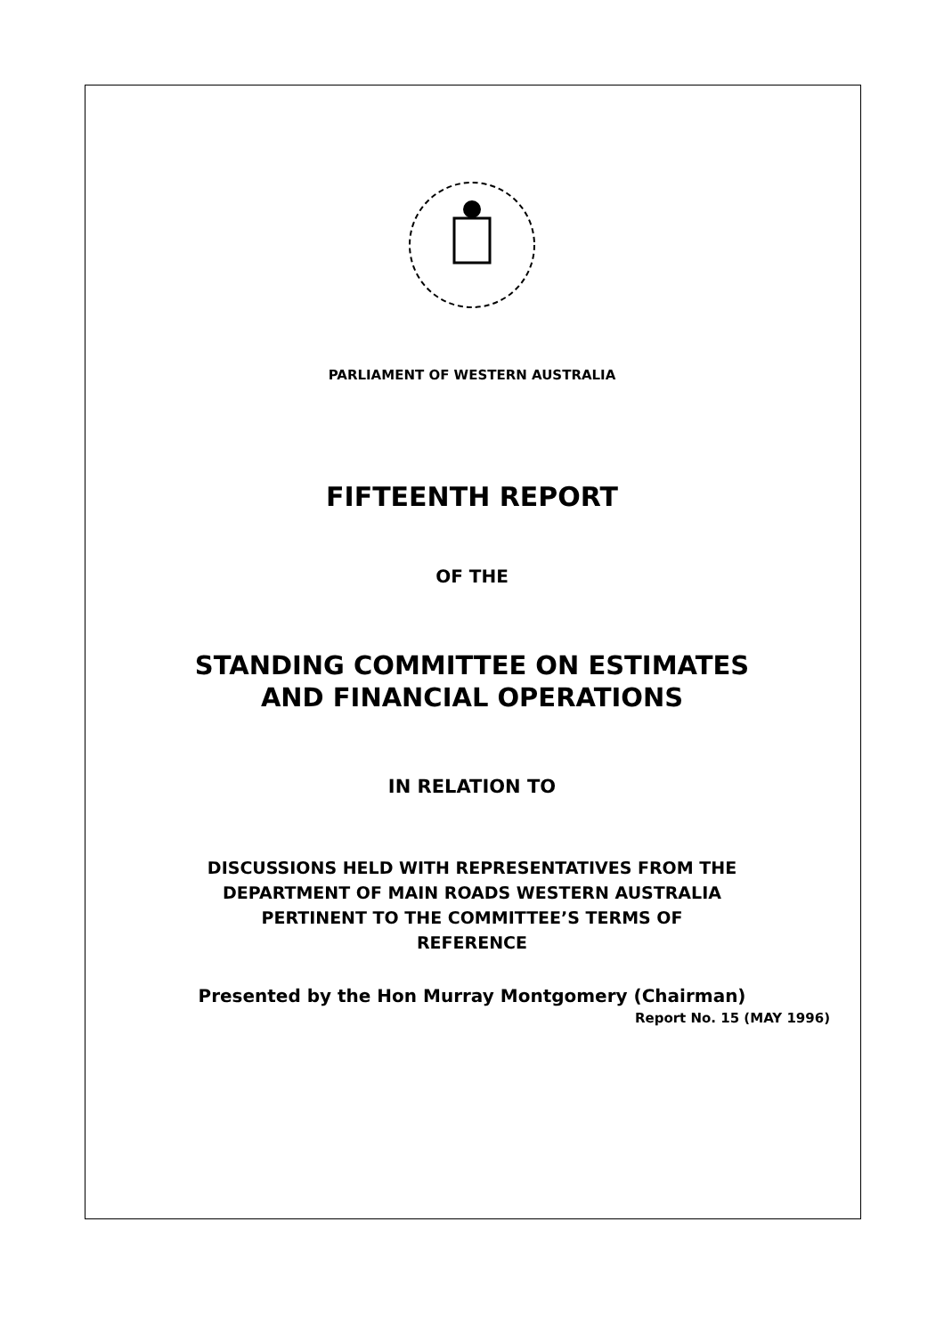PARLIAMENT OF WESTERN AUSTRALIA
FIFTEENTH REPORT
OF THE
STANDING COMMITTEE ON ESTIMATES
AND FINANCIAL OPERATIONS
IN RELATION TO
DISCUSSIONS HELD WITH REPRESENTATIVES FROM THE
DEPARTMENT OF MAIN ROADS WESTERN AUSTRALIA
PERTINENT TO THE COMMITTEE’S TERMS OF
REFERENCE
Presented by the Hon Murray Montgomery (Chairman)
Report No. 15 (MAY 1996)